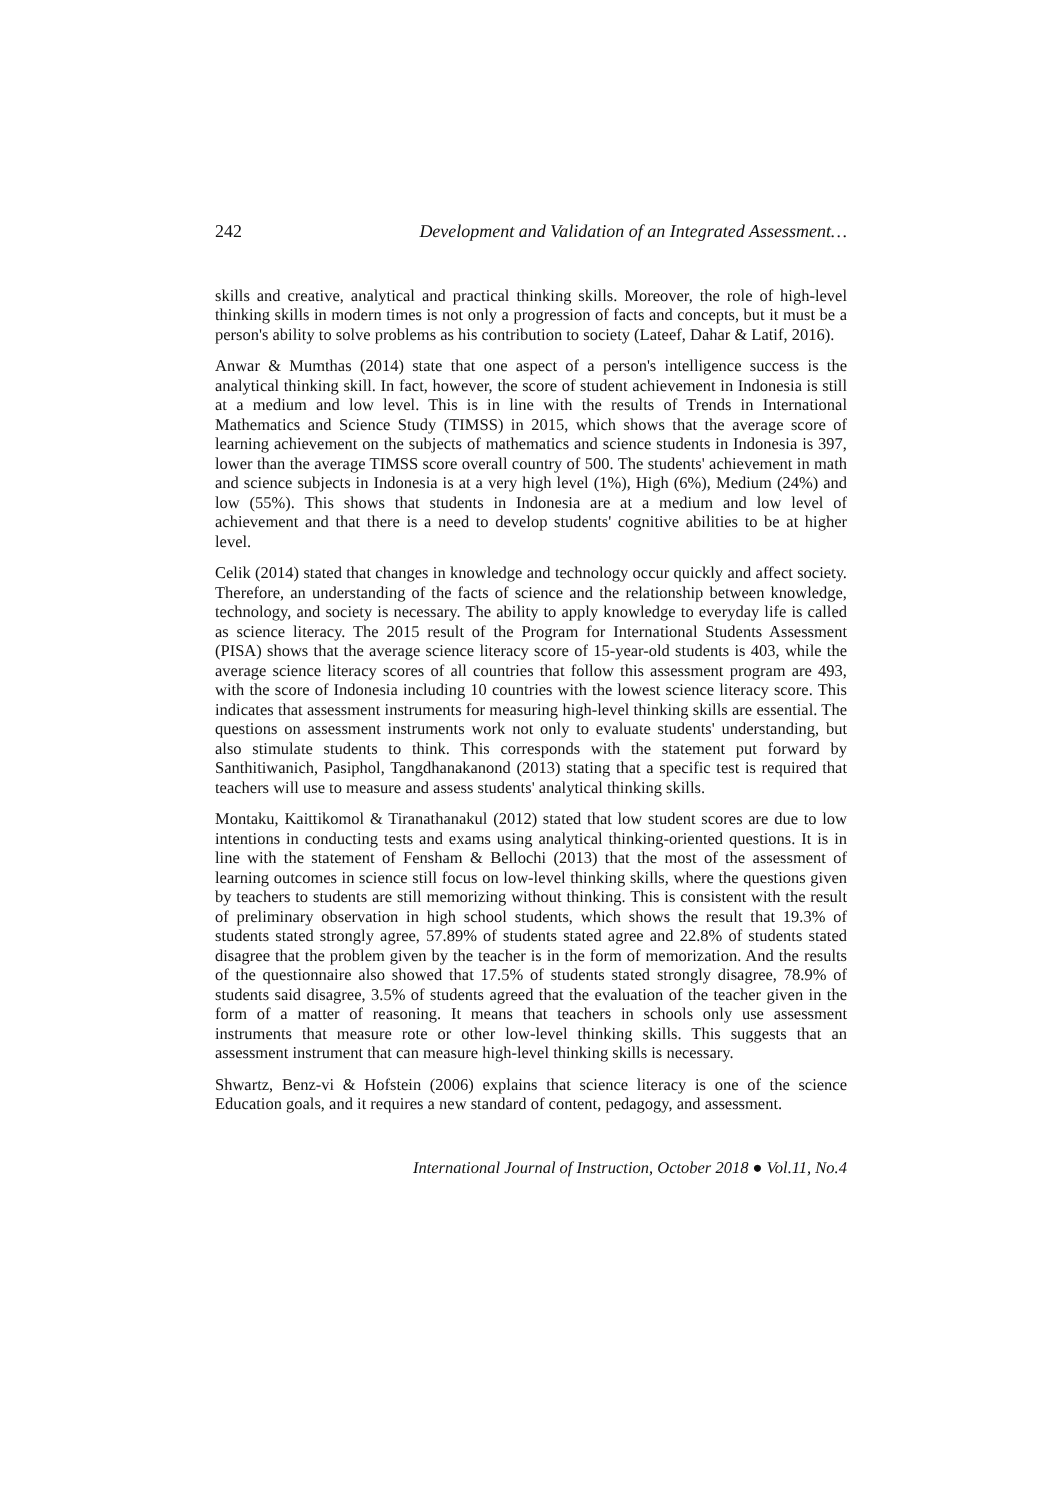242 Development and Validation of an Integrated Assessment…
skills and creative, analytical and practical thinking skills. Moreover, the role of high-level thinking skills in modern times is not only a progression of facts and concepts, but it must be a person's ability to solve problems as his contribution to society (Lateef, Dahar & Latif, 2016).
Anwar & Mumthas (2014) state that one aspect of a person's intelligence success is the analytical thinking skill. In fact, however, the score of student achievement in Indonesia is still at a medium and low level. This is in line with the results of Trends in International Mathematics and Science Study (TIMSS) in 2015, which shows that the average score of learning achievement on the subjects of mathematics and science students in Indonesia is 397, lower than the average TIMSS score overall country of 500. The students' achievement in math and science subjects in Indonesia is at a very high level (1%), High (6%), Medium (24%) and low (55%). This shows that students in Indonesia are at a medium and low level of achievement and that there is a need to develop students' cognitive abilities to be at higher level.
Celik (2014) stated that changes in knowledge and technology occur quickly and affect society. Therefore, an understanding of the facts of science and the relationship between knowledge, technology, and society is necessary. The ability to apply knowledge to everyday life is called as science literacy. The 2015 result of the Program for International Students Assessment (PISA) shows that the average science literacy score of 15-year-old students is 403, while the average science literacy scores of all countries that follow this assessment program are 493, with the score of Indonesia including 10 countries with the lowest science literacy score. This indicates that assessment instruments for measuring high-level thinking skills are essential. The questions on assessment instruments work not only to evaluate students' understanding, but also stimulate students to think. This corresponds with the statement put forward by Santhitiwanich, Pasiphol, Tangdhanakanond (2013) stating that a specific test is required that teachers will use to measure and assess students' analytical thinking skills.
Montaku, Kaittikomol & Tiranathanakul (2012) stated that low student scores are due to low intentions in conducting tests and exams using analytical thinking-oriented questions. It is in line with the statement of Fensham & Bellochi (2013) that the most of the assessment of learning outcomes in science still focus on low-level thinking skills, where the questions given by teachers to students are still memorizing without thinking. This is consistent with the result of preliminary observation in high school students, which shows the result that 19.3% of students stated strongly agree, 57.89% of students stated agree and 22.8% of students stated disagree that the problem given by the teacher is in the form of memorization. And the results of the questionnaire also showed that 17.5% of students stated strongly disagree, 78.9% of students said disagree, 3.5% of students agreed that the evaluation of the teacher given in the form of a matter of reasoning. It means that teachers in schools only use assessment instruments that measure rote or other low-level thinking skills. This suggests that an assessment instrument that can measure high-level thinking skills is necessary.
Shwartz, Benz-vi & Hofstein (2006) explains that science literacy is one of the science Education goals, and it requires a new standard of content, pedagogy, and assessment.
International Journal of Instruction, October 2018 ● Vol.11, No.4